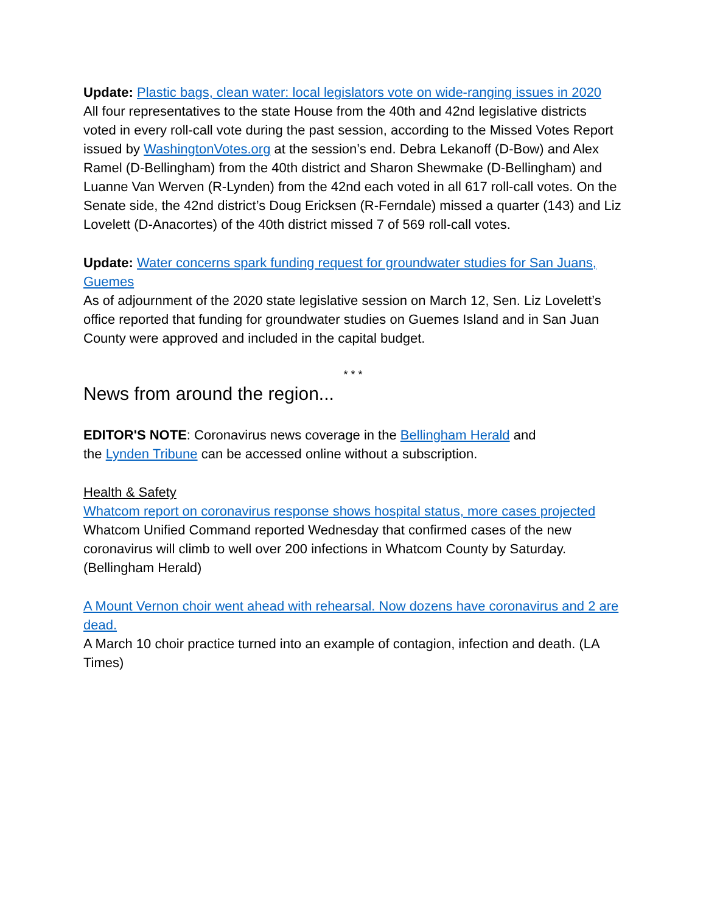Update: Plastic bags, clean water: local legislators vote on wide-ranging issues in 2020
All four representatives to the state House from the 40th and 42nd legislative districts voted in every roll-call vote during the past session, according to the Missed Votes Report issued by WashingtonVotes.org at the session’s end. Debra Lekanoff (D-Bow) and Alex Ramel (D-Bellingham) from the 40th district and Sharon Shewmake (D-Bellingham) and Luanne Van Werven (R-Lynden) from the 42nd each voted in all 617 roll-call votes. On the Senate side, the 42nd district’s Doug Ericksen (R-Ferndale) missed a quarter (143) and Liz Lovelett (D-Anacortes) of the 40th district missed 7 of 569 roll-call votes.
Update: Water concerns spark funding request for groundwater studies for San Juans, Guemes
As of adjournment of the 2020 state legislative session on March 12, Sen. Liz Lovelett’s office reported that funding for groundwater studies on Guemes Island and in San Juan County were approved and included in the capital budget.
* * *
News from around the region...
EDITOR'S NOTE: Coronavirus news coverage in the Bellingham Herald and
the Lynden Tribune can be accessed online without a subscription.
Health & Safety
Whatcom report on coronavirus response shows hospital status, more cases projected
Whatcom Unified Command reported Wednesday that confirmed cases of the new coronavirus will climb to well over 200 infections in Whatcom County by Saturday. (Bellingham Herald)
A Mount Vernon choir went ahead with rehearsal. Now dozens have coronavirus and 2 are dead.
A March 10 choir practice turned into an example of contagion, infection and death. (LA Times)